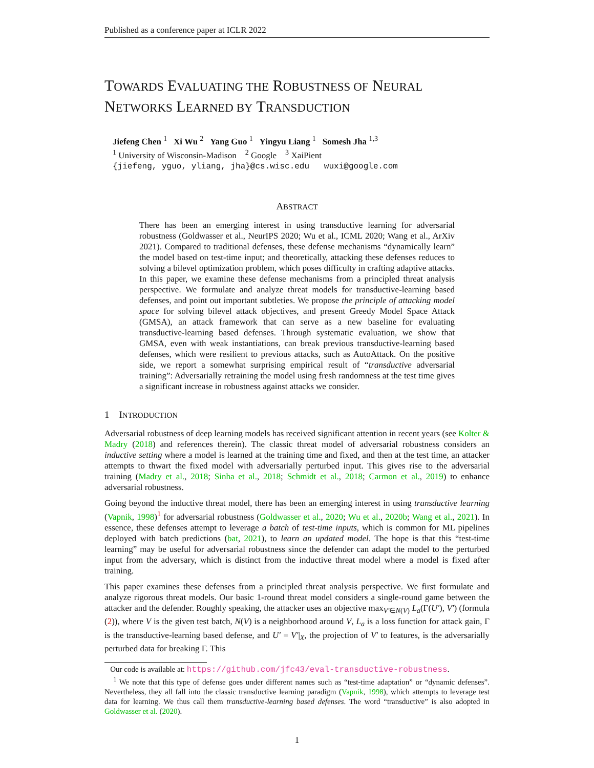Published as a conference paper at ICLR 2022
TOWARDS EVALUATING THE ROBUSTNESS OF NEURAL NETWORKS LEARNED BY TRANSDUCTION
Jiefeng Chen <sup>1</sup> Xi Wu <sup>2</sup> Yang Guo <sup>1</sup> Yingyu Liang <sup>1</sup> Somesh Jha <sup>1,3</sup>
<sup>1</sup> University of Wisconsin-Madison <sup>2</sup> Google <sup>3</sup> XaiPient
{jiefeng, yguo, yliang, jha}@cs.wisc.edu wuxi@google.com
ABSTRACT
There has been an emerging interest in using transductive learning for adversarial robustness (Goldwasser et al., NeurIPS 2020; Wu et al., ICML 2020; Wang et al., ArXiv 2021). Compared to traditional defenses, these defense mechanisms “dynamically learn” the model based on test-time input; and theoretically, attacking these defenses reduces to solving a bilevel optimization problem, which poses difficulty in crafting adaptive attacks. In this paper, we examine these defense mechanisms from a principled threat analysis perspective. We formulate and analyze threat models for transductive-learning based defenses, and point out important subtleties. We propose the principle of attacking model space for solving bilevel attack objectives, and present Greedy Model Space Attack (GMSA), an attack framework that can serve as a new baseline for evaluating transductive-learning based defenses. Through systematic evaluation, we show that GMSA, even with weak instantiations, can break previous transductive-learning based defenses, which were resilient to previous attacks, such as AutoAttack. On the positive side, we report a somewhat surprising empirical result of “transductive adversarial training”: Adversarially retraining the model using fresh randomness at the test time gives a significant increase in robustness against attacks we consider.
1 INTRODUCTION
Adversarial robustness of deep learning models has received significant attention in recent years (see Kolter & Madry (2018) and references therein). The classic threat model of adversarial robustness considers an inductive setting where a model is learned at the training time and fixed, and then at the test time, an attacker attempts to thwart the fixed model with adversarially perturbed input. This gives rise to the adversarial training (Madry et al., 2018; Sinha et al., 2018; Schmidt et al., 2018; Carmon et al., 2019) to enhance adversarial robustness.
Going beyond the inductive threat model, there has been an emerging interest in using transductive learning (Vapnik, 1998)<sup>1</sup> for adversarial robustness (Goldwasser et al., 2020; Wu et al., 2020b; Wang et al., 2021). In essence, these defenses attempt to leverage a batch of test-time inputs, which is common for ML pipelines deployed with batch predictions (bat, 2021), to learn an updated model. The hope is that this “test-time learning” may be useful for adversarial robustness since the defender can adapt the model to the perturbed input from the adversary, which is distinct from the inductive threat model where a model is fixed after training.
This paper examines these defenses from a principled threat analysis perspective. We first formulate and analyze rigorous threat models. Our basic 1-round threat model considers a single-round game between the attacker and the defender. Roughly speaking, the attacker uses an objective max<sub>V′∈N(V)</sub> L<sub>a</sub>(Γ(U′), V′) (formula (2)), where V is the given test batch, N(V) is a neighborhood around V, L<sub>a</sub> is a loss function for attack gain, Γ is the transductive-learning based defense, and U′ = V′|<sub>X</sub>, the projection of V′ to features, is the adversarially perturbed data for breaking Γ. This
Our code is available at: https://github.com/jfc43/eval-transductive-robustness.
<sup>1</sup> We note that this type of defense goes under different names such as “test-time adaptation” or “dynamic defenses”. Nevertheless, they all fall into the classic transductive learning paradigm (Vapnik, 1998), which attempts to leverage test data for learning. We thus call them transductive-learning based defenses. The word “transductive” is also adopted in Goldwasser et al. (2020).
1